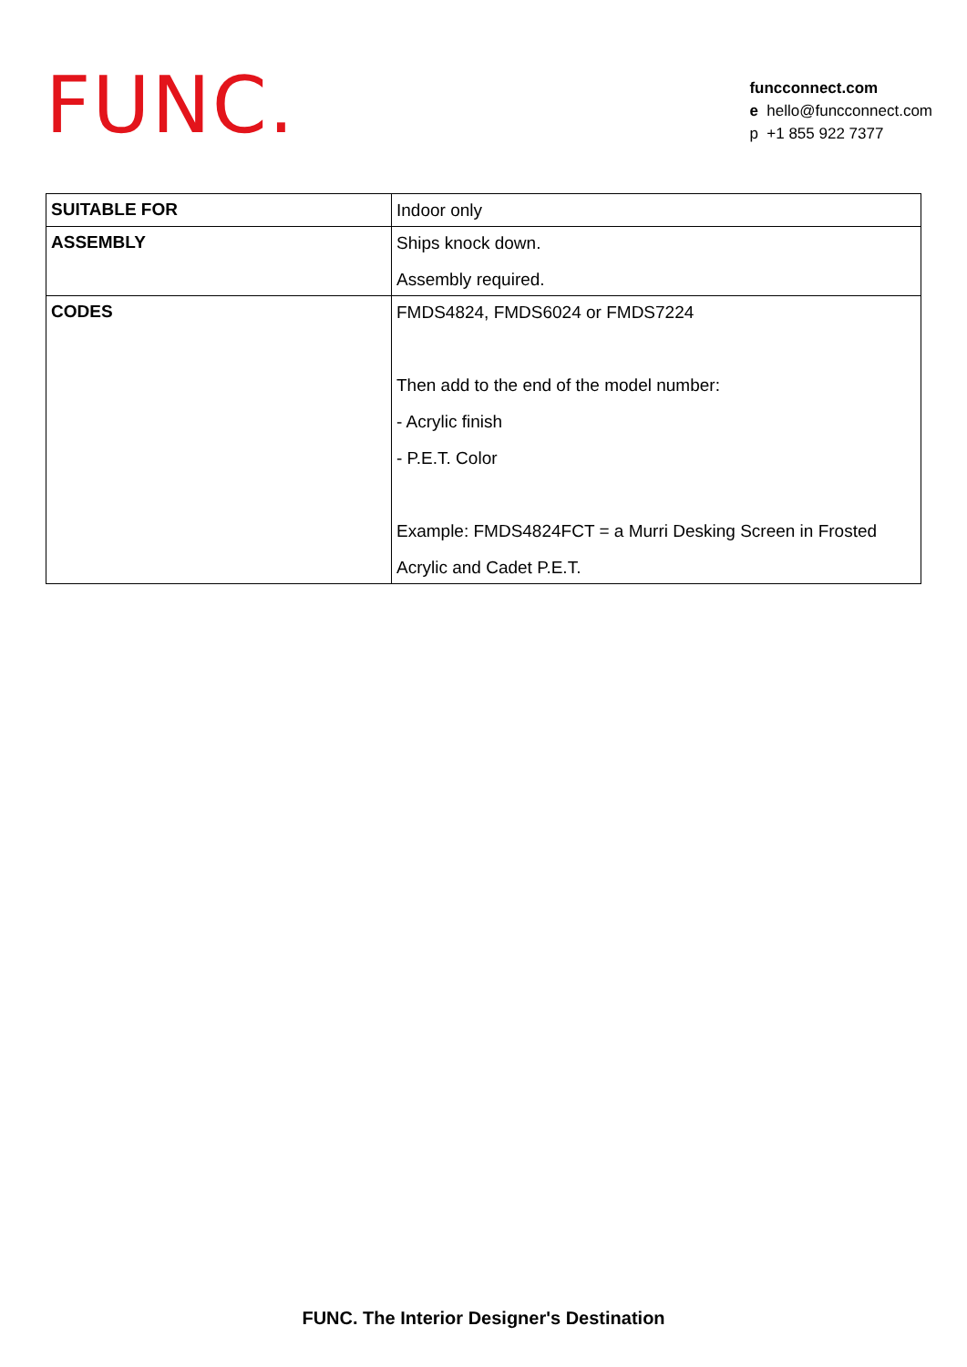FUNC.
funcconnect.com
e hello@funcconnect.com
p +1 855 922 7377
| SUITABLE FOR | Indoor only |
| ASSEMBLY | Ships knock down. Assembly required. |
| CODES | FMDS4824, FMDS6024 or FMDS7224 Then add to the end of the model number: - Acrylic finish - P.E.T. Color Example: FMDS4824FCT = a Murri Desking Screen in Frosted Acrylic and Cadet P.E.T. |
FUNC. The Interior Designer's Destination